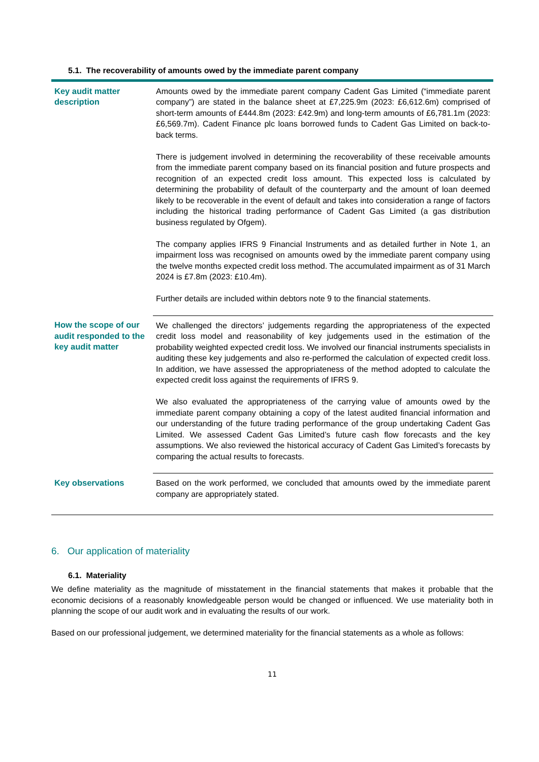5.1. The recoverability of amounts owed by the immediate parent company
| Key audit matter description | Amounts owed by the immediate parent company Cadent Gas Limited (“immediate parent company”) are stated in the balance sheet at £7,225.9m (2023: £6,612.6m) comprised of short-term amounts of £444.8m (2023: £42.9m) and long-term amounts of £6,781.1m (2023: £6,569.7m). Cadent Finance plc loans borrowed funds to Cadent Gas Limited on back-to-back terms. There is judgement involved in determining the recoverability of these receivable amounts from the immediate parent company based on its financial position and future prospects and recognition of an expected credit loss amount. This expected loss is calculated by determining the probability of default of the counterparty and the amount of loan deemed likely to be recoverable in the event of default and takes into consideration a range of factors including the historical trading performance of Cadent Gas Limited (a gas distribution business regulated by Ofgem). The company applies IFRS 9 Financial Instruments and as detailed further in Note 1, an impairment loss was recognised on amounts owed by the immediate parent company using the twelve months expected credit loss method. The accumulated impairment as of 31 March 2024 is £7.8m (2023: £10.4m). Further details are included within debtors note 9 to the financial statements. |
| How the scope of our audit responded to the key audit matter | We challenged the directors’ judgements regarding the appropriateness of the expected credit loss model and reasonability of key judgements used in the estimation of the probability weighted expected credit loss. We involved our financial instruments specialists in auditing these key judgements and also re-performed the calculation of expected credit loss. In addition, we have assessed the appropriateness of the method adopted to calculate the expected credit loss against the requirements of IFRS 9. We also evaluated the appropriateness of the carrying value of amounts owed by the immediate parent company obtaining a copy of the latest audited financial information and our understanding of the future trading performance of the group undertaking Cadent Gas Limited. We assessed Cadent Gas Limited’s future cash flow forecasts and the key assumptions. We also reviewed the historical accuracy of Cadent Gas Limited’s forecasts by comparing the actual results to forecasts. |
| Key observations | Based on the work performed, we concluded that amounts owed by the immediate parent company are appropriately stated. |
6. Our application of materiality
6.1. Materiality
We define materiality as the magnitude of misstatement in the financial statements that makes it probable that the economic decisions of a reasonably knowledgeable person would be changed or influenced. We use materiality both in planning the scope of our audit work and in evaluating the results of our work.
Based on our professional judgement, we determined materiality for the financial statements as a whole as follows:
11